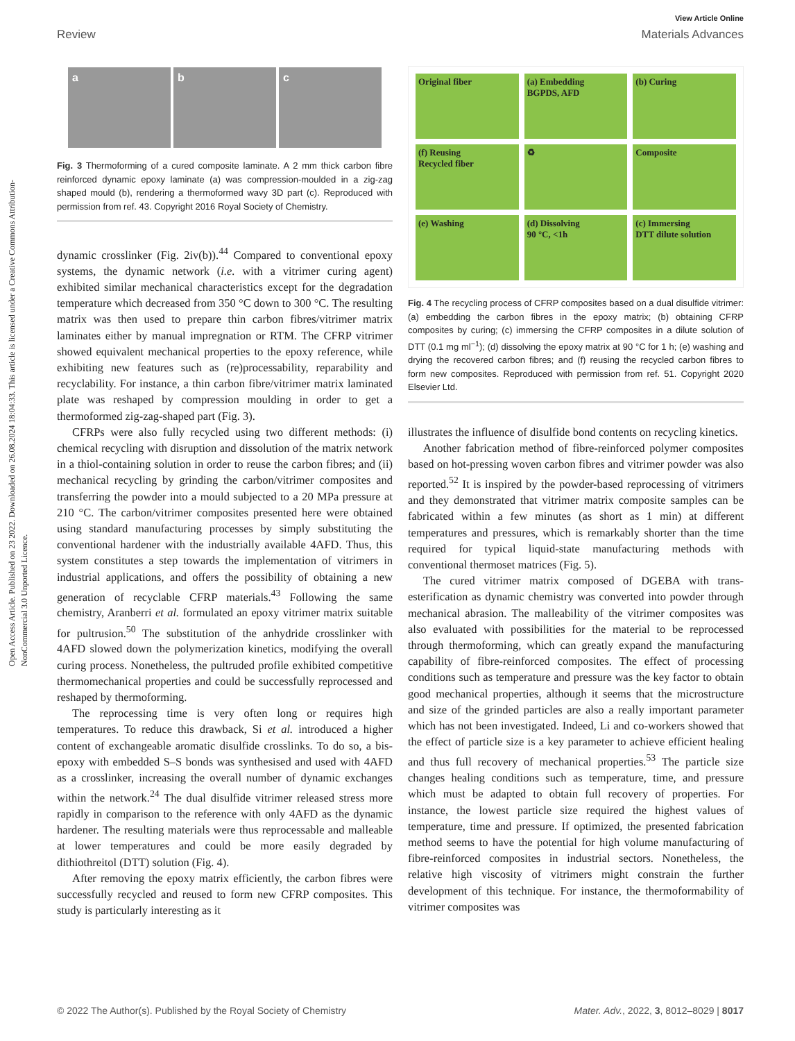Open Access Article. Published on 23 2022. Downloaded on 26.08.2024 18:04:33. This article is licensed under a Creative Commons Attribution-NonCommercial 3.0 Unported Licence.
View Article Online
Review Materials Advances
a b c
Fig. 3 Thermoforming of a cured composite laminate. A 2 mm thick carbon fibre reinforced dynamic epoxy laminate (a) was compression-moulded in a zig-zag shaped mould (b), rendering a thermoformed wavy 3D part (c). Reproduced with permission from ref. 43. Copyright 2016 Royal Society of Chemistry.
dynamic crosslinker (Fig. 2iv(b)).<sup>44</sup> Compared to conventional epoxy systems, the dynamic network (i.e. with a vitrimer curing agent) exhibited similar mechanical characteristics except for the degradation temperature which decreased from 350 °C down to 300 °C. The resulting matrix was then used to prepare thin carbon fibres/vitrimer matrix laminates either by manual impregnation or RTM. The CFRP vitrimer showed equivalent mechanical properties to the epoxy reference, while exhibiting new features such as (re)processability, reparability and recyclability. For instance, a thin carbon fibre/vitrimer matrix laminated plate was reshaped by compression moulding in order to get a thermoformed zig-zag-shaped part (Fig. 3).
CFRPs were also fully recycled using two different methods: (i) chemical recycling with disruption and dissolution of the matrix network in a thiol-containing solution in order to reuse the carbon fibres; and (ii) mechanical recycling by grinding the carbon/vitrimer composites and transferring the powder into a mould subjected to a 20 MPa pressure at 210 °C. The carbon/vitrimer composites presented here were obtained using standard manufacturing processes by simply substituting the conventional hardener with the industrially available 4AFD. Thus, this system constitutes a step towards the implementation of vitrimers in industrial applications, and offers the possibility of obtaining a new generation of recyclable CFRP materials.<sup>43</sup> Following the same chemistry, Aranberri et al. formulated an epoxy vitrimer matrix suitable for pultrusion.<sup>50</sup> The substitution of the anhydride crosslinker with 4AFD slowed down the polymerization kinetics, modifying the overall curing process. Nonetheless, the pultruded profile exhibited competitive thermomechanical properties and could be successfully reprocessed and reshaped by thermoforming.
The reprocessing time is very often long or requires high temperatures. To reduce this drawback, Si et al. introduced a higher content of exchangeable aromatic disulfide crosslinks. To do so, a bis-epoxy with embedded S–S bonds was synthesised and used with 4AFD as a crosslinker, increasing the overall number of dynamic exchanges within the network.<sup>24</sup> The dual disulfide vitrimer released stress more rapidly in comparison to the reference with only 4AFD as the dynamic hardener. The resulting materials were thus reprocessable and malleable at lower temperatures and could be more easily degraded by dithiothreitol (DTT) solution (Fig. 4).
After removing the epoxy matrix efficiently, the carbon fibres were successfully recycled and reused to form new CFRP composites. This study is particularly interesting as it
Original fiber (a) Embedding
BGPDS, AFD (b) Curing (f) Reusing
Recycled fiber ♻ Composite (e) Washing (d) Dissolving
90 °C, <1h (c) Immersing
DTT dilute solution
Fig. 4 The recycling process of CFRP composites based on a dual disulfide vitrimer: (a) embedding the carbon fibres in the epoxy matrix; (b) obtaining CFRP composites by curing; (c) immersing the CFRP composites in a dilute solution of DTT (0.1 mg ml<sup>−1</sup>); (d) dissolving the epoxy matrix at 90 °C for 1 h; (e) washing and drying the recovered carbon fibres; and (f) reusing the recycled carbon fibres to form new composites. Reproduced with permission from ref. 51. Copyright 2020 Elsevier Ltd.
illustrates the influence of disulfide bond contents on recycling kinetics.
Another fabrication method of fibre-reinforced polymer composites based on hot-pressing woven carbon fibres and vitrimer powder was also reported.<sup>52</sup> It is inspired by the powder-based reprocessing of vitrimers and they demonstrated that vitrimer matrix composite samples can be fabricated within a few minutes (as short as 1 min) at different temperatures and pressures, which is remarkably shorter than the time required for typical liquid-state manufacturing methods with conventional thermoset matrices (Fig. 5).
The cured vitrimer matrix composed of DGEBA with trans-esterification as dynamic chemistry was converted into powder through mechanical abrasion. The malleability of the vitrimer composites was also evaluated with possibilities for the material to be reprocessed through thermoforming, which can greatly expand the manufacturing capability of fibre-reinforced composites. The effect of processing conditions such as temperature and pressure was the key factor to obtain good mechanical properties, although it seems that the microstructure and size of the grinded particles are also a really important parameter which has not been investigated. Indeed, Li and co-workers showed that the effect of particle size is a key parameter to achieve efficient healing and thus full recovery of mechanical properties.<sup>53</sup> The particle size changes healing conditions such as temperature, time, and pressure which must be adapted to obtain full recovery of properties. For instance, the lowest particle size required the highest values of temperature, time and pressure. If optimized, the presented fabrication method seems to have the potential for high volume manufacturing of fibre-reinforced composites in industrial sectors. Nonetheless, the relative high viscosity of vitrimers might constrain the further development of this technique. For instance, the thermoformability of vitrimer composites was
© 2022 The Author(s). Published by the Royal Society of Chemistry Mater. Adv., 2022, 3, 8012–8029 | 8017